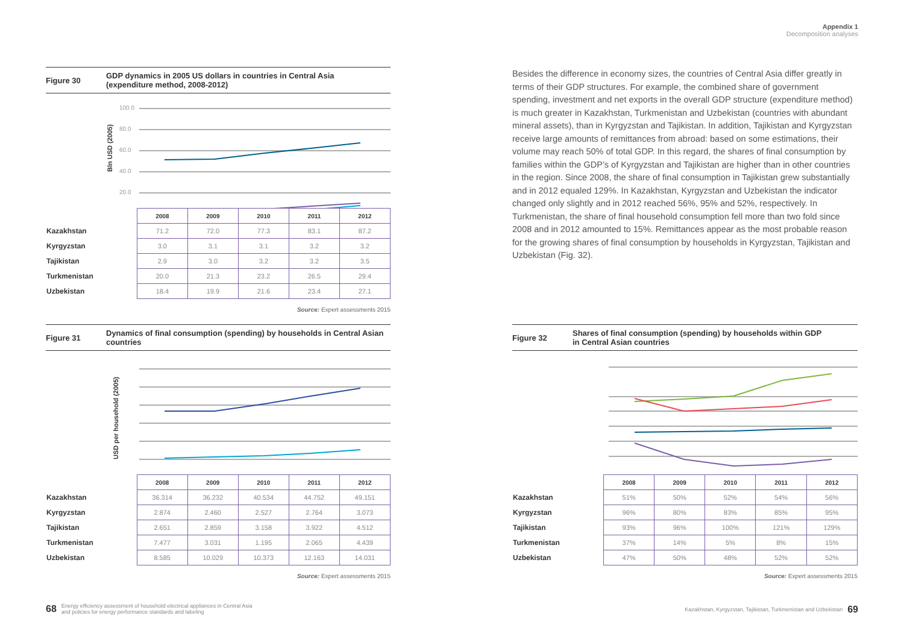Figure 30
GDP dynamics in 2005 US dollars in countries in Central Asia
(expenditure method, 2008-2012)
80.0
100.0
40.0
60.0
20.0
Bln USD (2005)
| | 2008 | 2009 | 2010 | 2011 | 2012 |
| Kazakhstan | 71.2 | 72.0 | 77.3 | 83.1 | 87.2 |
| Kyrgyzstan | 3.0 | 3.1 | 3.1 | 3.2 | 3.2 |
| Tajikistan | 2.9 | 3.0 | 3.2 | 3.2 | 3.5 |
| Turkmenistan | 20.0 | 21.3 | 23.2 | 26.5 | 29.4 |
| Uzbekistan | 18.4 | 19.9 | 21.6 | 23.4 | 27.1 |
Source: Expert assessments 2015
Figure 31
Dynamics of final consumption (spending) by households in Central Asian
countries
USD per household (2005)
| | 2008 | 2009 | 2010 | 2011 | 2012 |
| Kazakhstan | 36.314 | 36.232 | 40.534 | 44.752 | 49.151 |
| Kyrgyzstan | 2.874 | 2.460 | 2.527 | 2.764 | 3.073 |
| Tajikistan | 2.651 | 2.859 | 3.158 | 3.922 | 4.512 |
| Turkmenistan | 7.477 | 3.031 | 1.195 | 2.065 | 4.439 |
| Uzbekistan | 8.585 | 10.029 | 10.373 | 12.163 | 14.031 |
Source: Expert assessments 2015
68 Energy efficiency assessment of household electrical appliances in Central Asia
and policies for energy performance standards and labeling
Appendix 1
Decomposition analyses
Besides the difference in economy sizes, the countries of Central Asia differ greatly in terms of their GDP structures. For example, the combined share of government spending, investment and net exports in the overall GDP structure (expenditure method) is much greater in Kazakhstan, Turkmenistan and Uzbekistan (countries with abundant mineral assets), than in Kyrgyzstan and Tajikistan. In addition, Tajikistan and Kyrgyzstan receive large amounts of remittances from abroad: based on some estimations, their volume may reach 50% of total GDP. In this regard, the shares of final consumption by families within the GDP’s of Kyrgyzstan and Tajikistan are higher than in other countries in the region. Since 2008, the share of final consumption in Tajikistan grew substantially and in 2012 equaled 129%. In Kazakhstan, Kyrgyzstan and Uzbekistan the indicator changed only slightly and in 2012 reached 56%, 95% and 52%, respectively. In Turkmenistan, the share of final household consumption fell more than two fold since 2008 and in 2012 amounted to 15%. Remittances appear as the most probable reason for the growing shares of final consumption by households in Kyrgyzstan, Tajikistan and Uzbekistan (Fig. 32).
Figure 32
Shares of final consumption (spending) by households within GDP
in Central Asian countries
| | 2008 | 2009 | 2010 | 2011 | 2012 |
| Kazakhstan | 51% | 50% | 52% | 54% | 56% |
| Kyrgyzstan | 96% | 80% | 83% | 85% | 95% |
| Tajikistan | 93% | 96% | 100% | 121% | 129% |
| Turkmenistan | 37% | 14% | 5% | 8% | 15% |
| Uzbekistan | 47% | 50% | 48% | 52% | 52% |
Source: Expert assessments 2015
Kazakhstan, Kyrgyzstan, Tajikistan, Turkmenistan and Uzbekistan 69